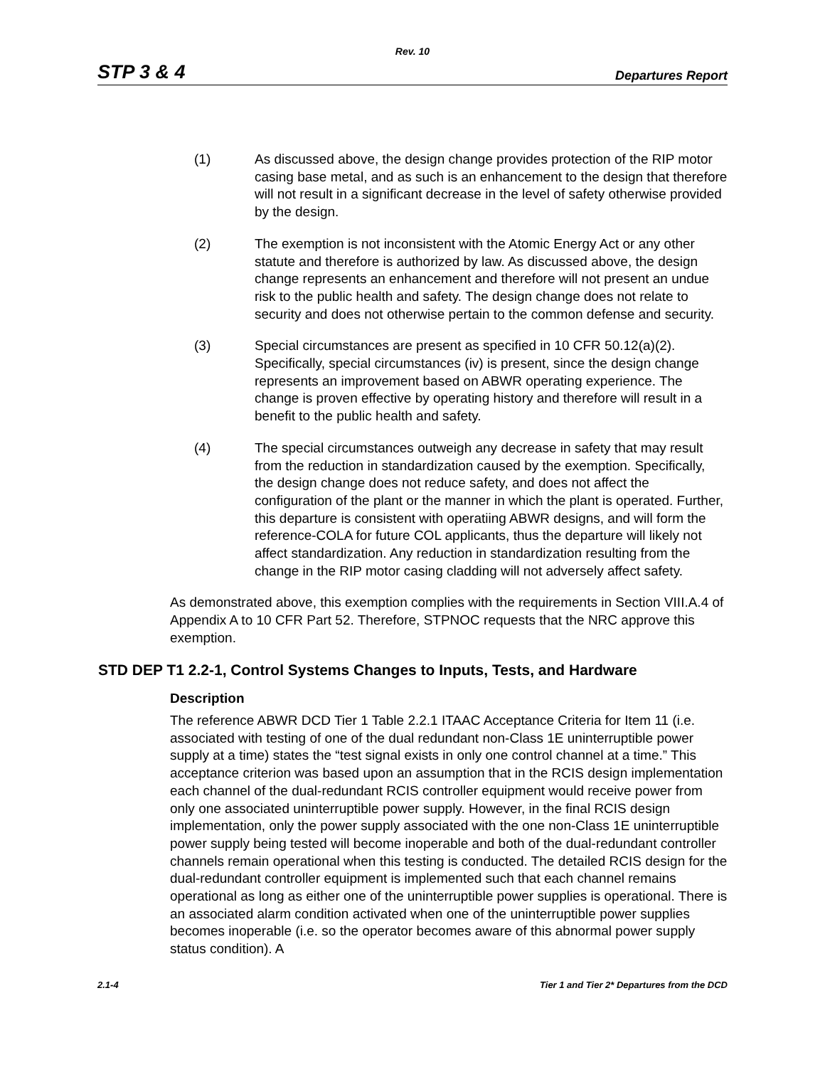Rev. 10
STP 3 & 4 Departures Report
(1) As discussed above, the design change provides protection of the RIP motor casing base metal, and as such is an enhancement to the design that therefore will not result in a significant decrease in the level of safety otherwise provided by the design.
(2) The exemption is not inconsistent with the Atomic Energy Act or any other statute and therefore is authorized by law. As discussed above, the design change represents an enhancement and therefore will not present an undue risk to the public health and safety. The design change does not relate to security and does not otherwise pertain to the common defense and security.
(3) Special circumstances are present as specified in 10 CFR 50.12(a)(2). Specifically, special circumstances (iv) is present, since the design change represents an improvement based on ABWR operating experience. The change is proven effective by operating history and therefore will result in a benefit to the public health and safety.
(4) The special circumstances outweigh any decrease in safety that may result from the reduction in standardization caused by the exemption. Specifically, the design change does not reduce safety, and does not affect the configuration of the plant or the manner in which the plant is operated. Further, this departure is consistent with operatiing ABWR designs, and will form the reference-COLA for future COL applicants, thus the departure will likely not affect standardization. Any reduction in standardization resulting from the change in the RIP motor casing cladding will not adversely affect safety.
As demonstrated above, this exemption complies with the requirements in Section VIII.A.4 of Appendix A to 10 CFR Part 52. Therefore, STPNOC requests that the NRC approve this exemption.
STD DEP T1 2.2-1, Control Systems Changes to Inputs, Tests, and Hardware
Description
The reference ABWR DCD Tier 1 Table 2.2.1 ITAAC Acceptance Criteria for Item 11 (i.e. associated with testing of one of the dual redundant non-Class 1E uninterruptible power supply at a time) states the “test signal exists in only one control channel at a time.” This acceptance criterion was based upon an assumption that in the RCIS design implementation each channel of the dual-redundant RCIS controller equipment would receive power from only one associated uninterruptible power supply. However, in the final RCIS design implementation, only the power supply associated with the one non-Class 1E uninterruptible power supply being tested will become inoperable and both of the dual-redundant controller channels remain operational when this testing is conducted. The detailed RCIS design for the dual-redundant controller equipment is implemented such that each channel remains operational as long as either one of the uninterruptible power supplies is operational. There is an associated alarm condition activated when one of the uninterruptible power supplies becomes inoperable (i.e. so the operator becomes aware of this abnormal power supply status condition). A
2.1-4 Tier 1 and Tier 2* Departures from the DCD